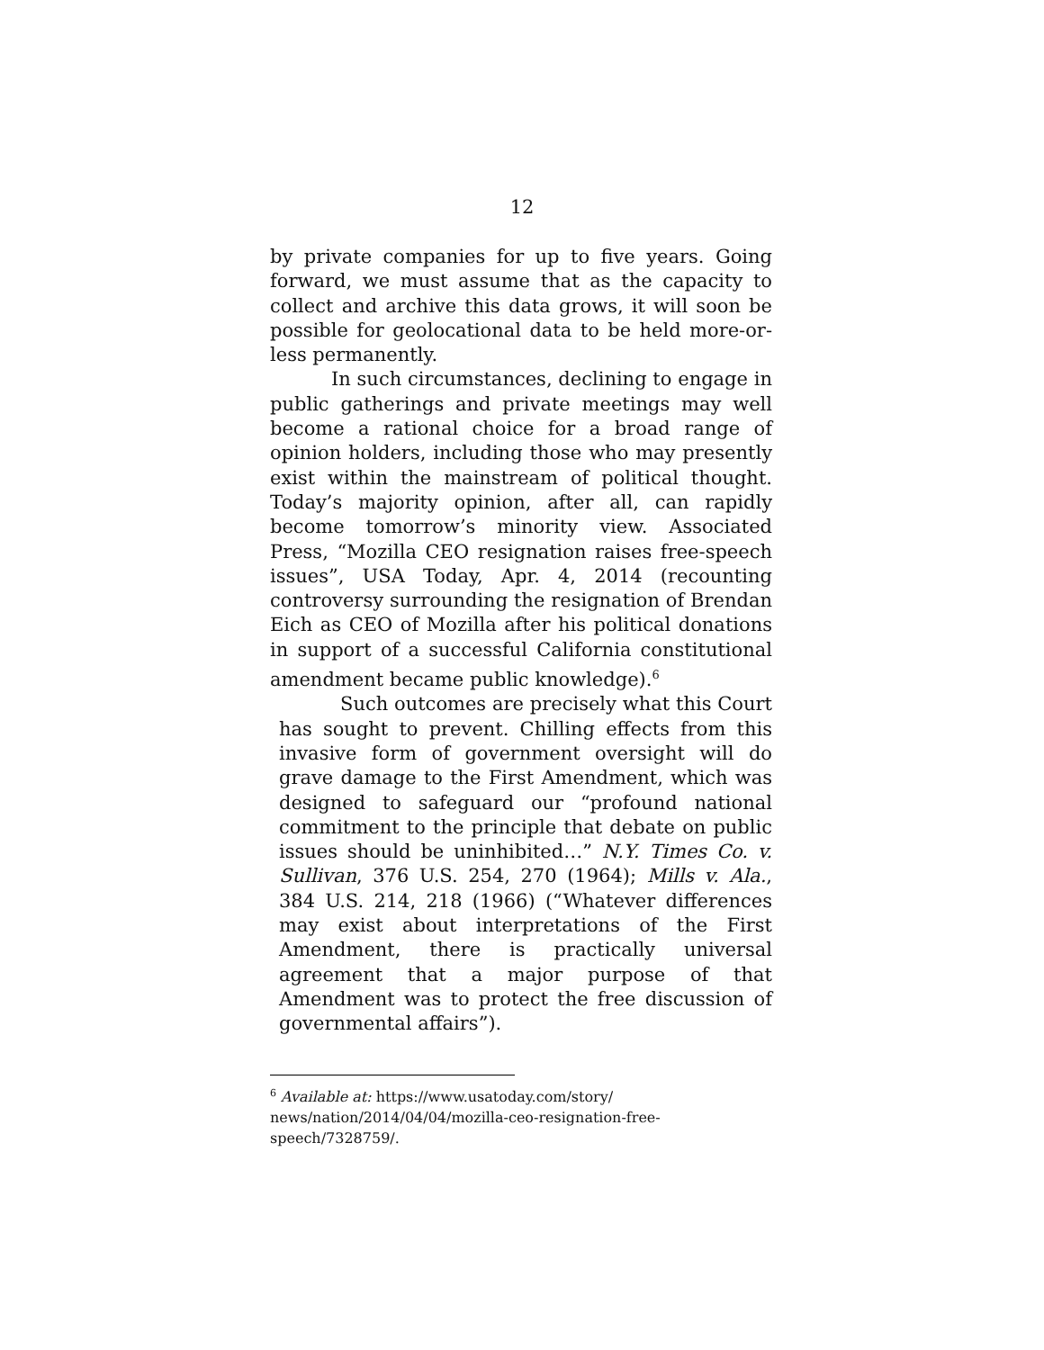12
by private companies for up to five years. Going forward, we must assume that as the capacity to collect and archive this data grows, it will soon be possible for geolocational data to be held more-or-less permanently.
In such circumstances, declining to engage in public gatherings and private meetings may well become a rational choice for a broad range of opinion holders, including those who may presently exist within the mainstream of political thought. Today’s majority opinion, after all, can rapidly become tomorrow’s minority view. Associated Press, “Mozilla CEO resignation raises free-speech issues”, USA Today, Apr. 4, 2014 (recounting controversy surrounding the resignation of Brendan Eich as CEO of Mozilla after his political donations in support of a successful California constitutional amendment became public knowledge).<sup>6</sup>
Such outcomes are precisely what this Court has sought to prevent. Chilling effects from this invasive form of government oversight will do grave damage to the First Amendment, which was designed to safeguard our “profound national commitment to the principle that debate on public issues should be uninhibited…” N.Y. Times Co. v. Sullivan, 376 U.S. 254, 270 (1964); Mills v. Ala., 384 U.S. 214, 218 (1966) (“Whatever differences may exist about interpretations of the First Amendment, there is practically universal agreement that a major purpose of that Amendment was to protect the free discussion of governmental affairs”).
<sup>6</sup> Available at: https://www.usatoday.com/story/
news/nation/2014/04/04/mozilla-ceo-resignation-free-
speech/7328759/.